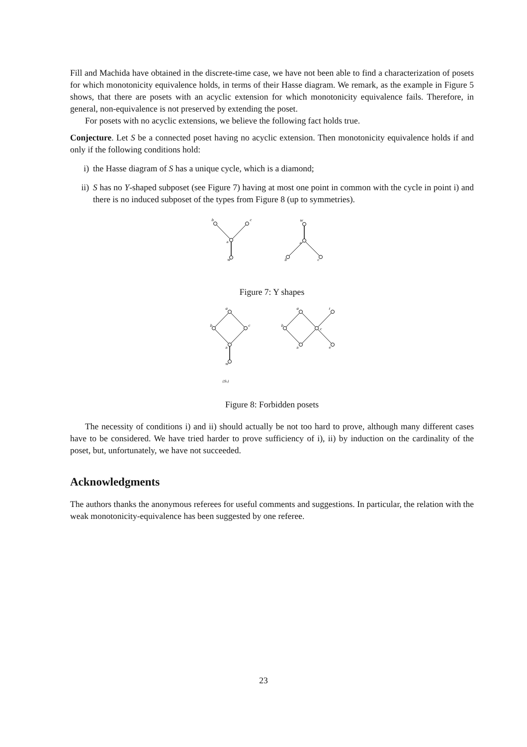Fill and Machida have obtained in the discrete-time case, we have not been able to find a characterization of posets for which monotonicity equivalence holds, in terms of their Hasse diagram. We remark, as the example in Figure 5 shows, that there are posets with an acyclic extension for which monotonicity equivalence fails. Therefore, in general, non-equivalence is not preserved by extending the poset.
For posets with no acyclic extensions, we believe the following fact holds true.
Conjecture. Let S be a connected poset having no acyclic extension. Then monotonicity equivalence holds if and only if the following conditions hold:
i) the Hasse diagram of S has a unique cycle, which is a diamond;
ii) S has no Y-shaped subposet (see Figure 7) having at most one point in common with the cycle in point i) and there is no induced subposet of the types from Figure 8 (up to symmetries).
b
c
a
w
w
a
b
c
Figure 7: Y shapes
d
b
c
a
w
d
b
c
a
f
e
(S₁)
Figure 8: Forbidden posets
The necessity of conditions i) and ii) should actually be not too hard to prove, although many different cases have to be considered. We have tried harder to prove sufficiency of i), ii) by induction on the cardinality of the poset, but, unfortunately, we have not succeeded.
Acknowledgments
The authors thanks the anonymous referees for useful comments and suggestions. In particular, the relation with the weak monotonicity-equivalence has been suggested by one referee.
23